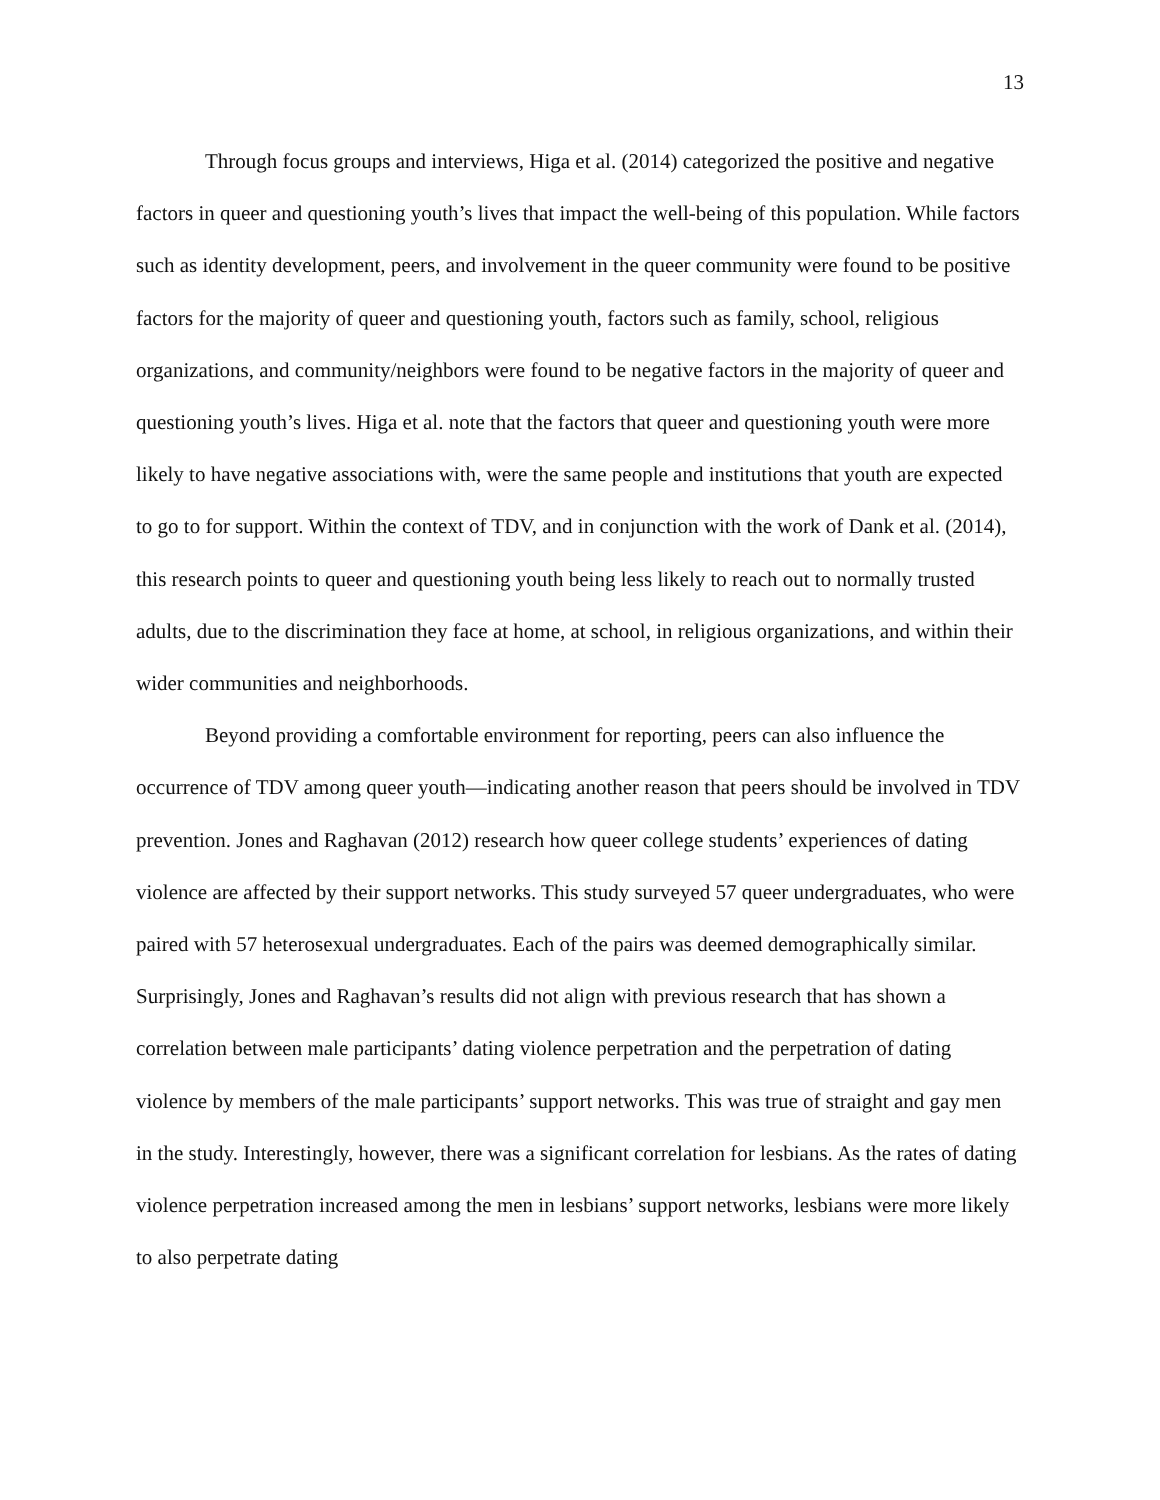13
Through focus groups and interviews, Higa et al. (2014) categorized the positive and negative factors in queer and questioning youth’s lives that impact the well-being of this population. While factors such as identity development, peers, and involvement in the queer community were found to be positive factors for the majority of queer and questioning youth, factors such as family, school, religious organizations, and community/neighbors were found to be negative factors in the majority of queer and questioning youth’s lives. Higa et al. note that the factors that queer and questioning youth were more likely to have negative associations with, were the same people and institutions that youth are expected to go to for support. Within the context of TDV, and in conjunction with the work of Dank et al. (2014), this research points to queer and questioning youth being less likely to reach out to normally trusted adults, due to the discrimination they face at home, at school, in religious organizations, and within their wider communities and neighborhoods.
Beyond providing a comfortable environment for reporting, peers can also influence the occurrence of TDV among queer youth—indicating another reason that peers should be involved in TDV prevention. Jones and Raghavan (2012) research how queer college students’ experiences of dating violence are affected by their support networks. This study surveyed 57 queer undergraduates, who were paired with 57 heterosexual undergraduates. Each of the pairs was deemed demographically similar. Surprisingly, Jones and Raghavan’s results did not align with previous research that has shown a correlation between male participants’ dating violence perpetration and the perpetration of dating violence by members of the male participants’ support networks. This was true of straight and gay men in the study. Interestingly, however, there was a significant correlation for lesbians. As the rates of dating violence perpetration increased among the men in lesbians’ support networks, lesbians were more likely to also perpetrate dating